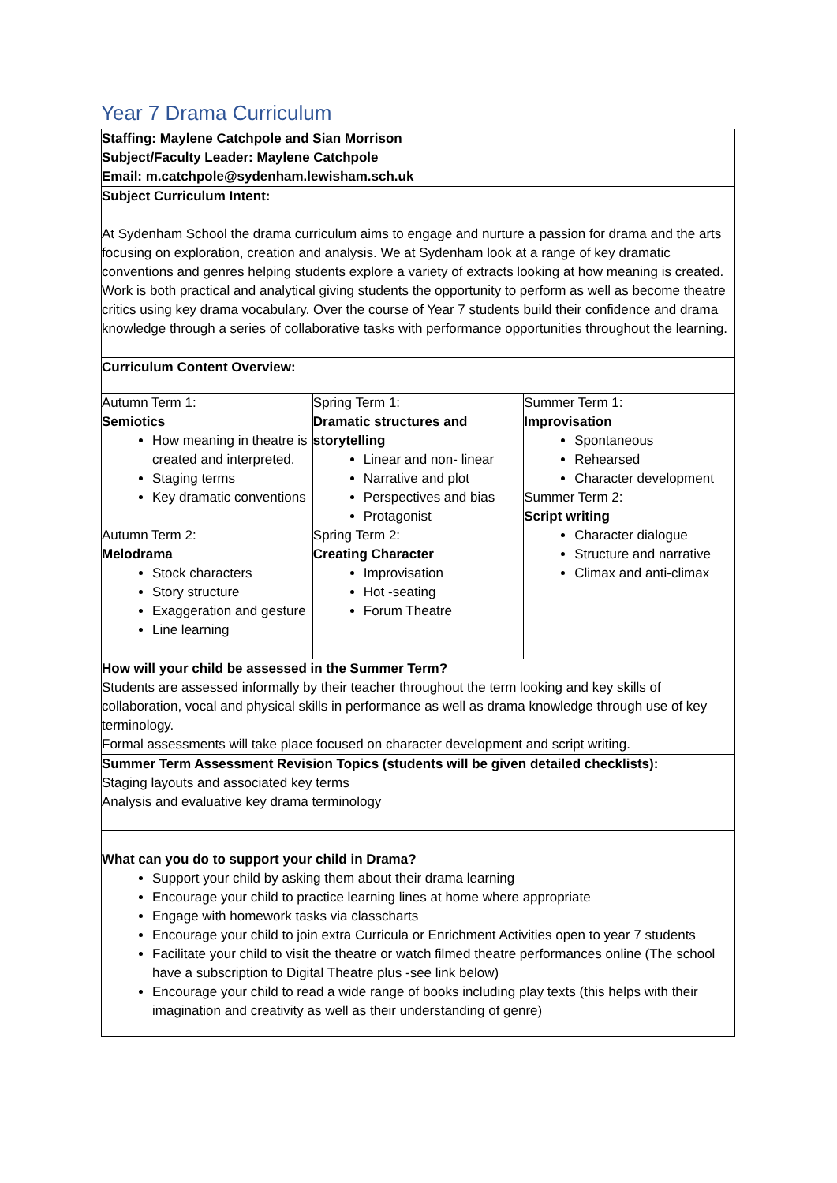Year 7 Drama Curriculum
Staffing: Maylene Catchpole and Sian Morrison
Subject/Faculty Leader: Maylene Catchpole
Email: m.catchpole@sydenham.lewisham.sch.uk
Subject Curriculum Intent:
At Sydenham School the drama curriculum aims to engage and nurture a passion for drama and the arts focusing on exploration, creation and analysis. We at Sydenham look at a range of key dramatic conventions and genres helping students explore a variety of extracts looking at how meaning is created. Work is both practical and analytical giving students the opportunity to perform as well as become theatre critics using key drama vocabulary. Over the course of Year 7 students build their confidence and drama knowledge through a series of collaborative tasks with performance opportunities throughout the learning.
Curriculum Content Overview:
| Autumn Term 1: Semiotics How meaning in theatre is created and interpreted. Staging terms Key dramatic conventions Autumn Term 2: Melodrama Stock characters Story structure Exaggeration and gesture Line learning | Spring Term 1: Dramatic structures and storytelling Linear and non- linear Narrative and plot Perspectives and bias Protagonist Spring Term 2: Creating Character Improvisation Hot -seating Forum Theatre | Summer Term 1: Improvisation Spontaneous Rehearsed Character development Summer Term 2: Script writing Character dialogue Structure and narrative Climax and anti-climax |
How will your child be assessed in the Summer Term?
Students are assessed informally by their teacher throughout the term looking and key skills of collaboration, vocal and physical skills in performance as well as drama knowledge through use of key terminology.
Formal assessments will take place focused on character development and script writing.
Summer Term Assessment Revision Topics (students will be given detailed checklists):
Staging layouts and associated key terms
Analysis and evaluative key drama terminology
What can you do to support your child in Drama?
Support your child by asking them about their drama learning
Encourage your child to practice learning lines at home where appropriate
Engage with homework tasks via classcharts
Encourage your child to join extra Curricula or Enrichment Activities open to year 7 students
Facilitate your child to visit the theatre or watch filmed theatre performances online (The school have a subscription to Digital Theatre plus -see link below)
Encourage your child to read a wide range of books including play texts (this helps with their imagination and creativity as well as their understanding of genre)